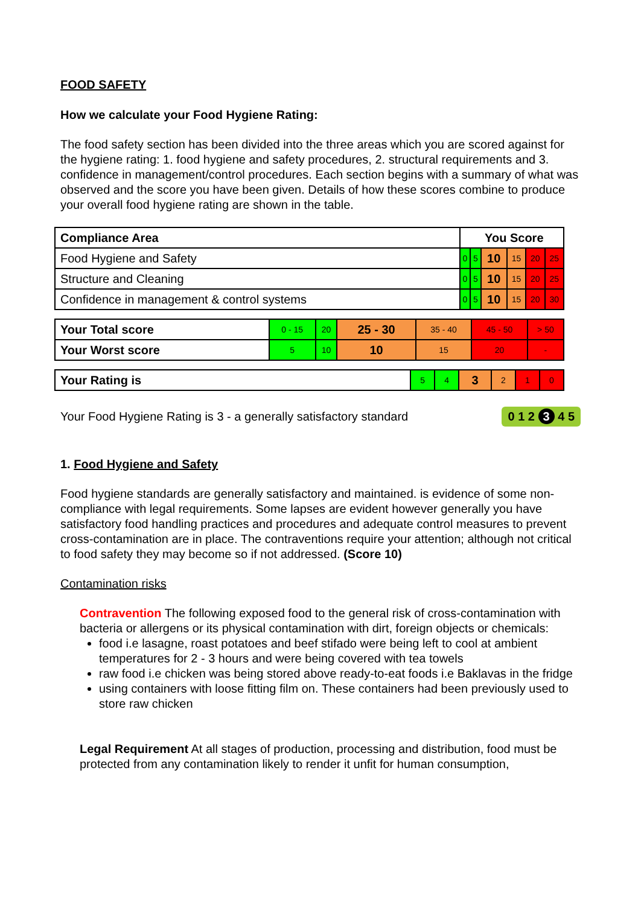FOOD SAFETY
How we calculate your Food Hygiene Rating:
The food safety section has been divided into the three areas which you are scored against for the hygiene rating: 1. food hygiene and safety procedures, 2. structural requirements and 3. confidence in management/control procedures. Each section begins with a summary of what was observed and the score you have been given. Details of how these scores combine to produce your overall food hygiene rating are shown in the table.
| Compliance Area | You Score | | | | | |
| --- | --- | --- | --- | --- | --- | --- |
| Food Hygiene and Safety | 0 | 5 | 10 | 15 | 20 | 25 |
| Structure and Cleaning | 0 | 5 | 10 | 15 | 20 | 25 |
| Confidence in management & control systems | 0 | 5 | 10 | 15 | 20 | 30 |
| Your Total score | 0 - 15 | 20 | 25 - 30 | 35 - 40 | 45 - 50 | > 50 |
| Your Worst score | 5 | 10 | 10 | 15 | 20 | - |
| Your Rating is | 5 | 4 | 3 | 2 | 1 | 0 |
Your Food Hygiene Rating is 3 - a generally satisfactory standard 0 1 2 3 4 5
1. Food Hygiene and Safety
Food hygiene standards are generally satisfactory and maintained. is evidence of some non-compliance with legal requirements. Some lapses are evident however generally you have satisfactory food handling practices and procedures and adequate control measures to prevent cross-contamination are in place. The contraventions require your attention; although not critical to food safety they may become so if not addressed. (Score 10)
Contamination risks
Contravention The following exposed food to the general risk of cross-contamination with bacteria or allergens or its physical contamination with dirt, foreign objects or chemicals:
food i.e lasagne, roast potatoes and beef stifado were being left to cool at ambient temperatures for 2 - 3 hours and were being covered with tea towels
raw food i.e chicken was being stored above ready-to-eat foods i.e Baklavas in the fridge
using containers with loose fitting film on. These containers had been previously used to store raw chicken
Legal Requirement At all stages of production, processing and distribution, food must be protected from any contamination likely to render it unfit for human consumption,